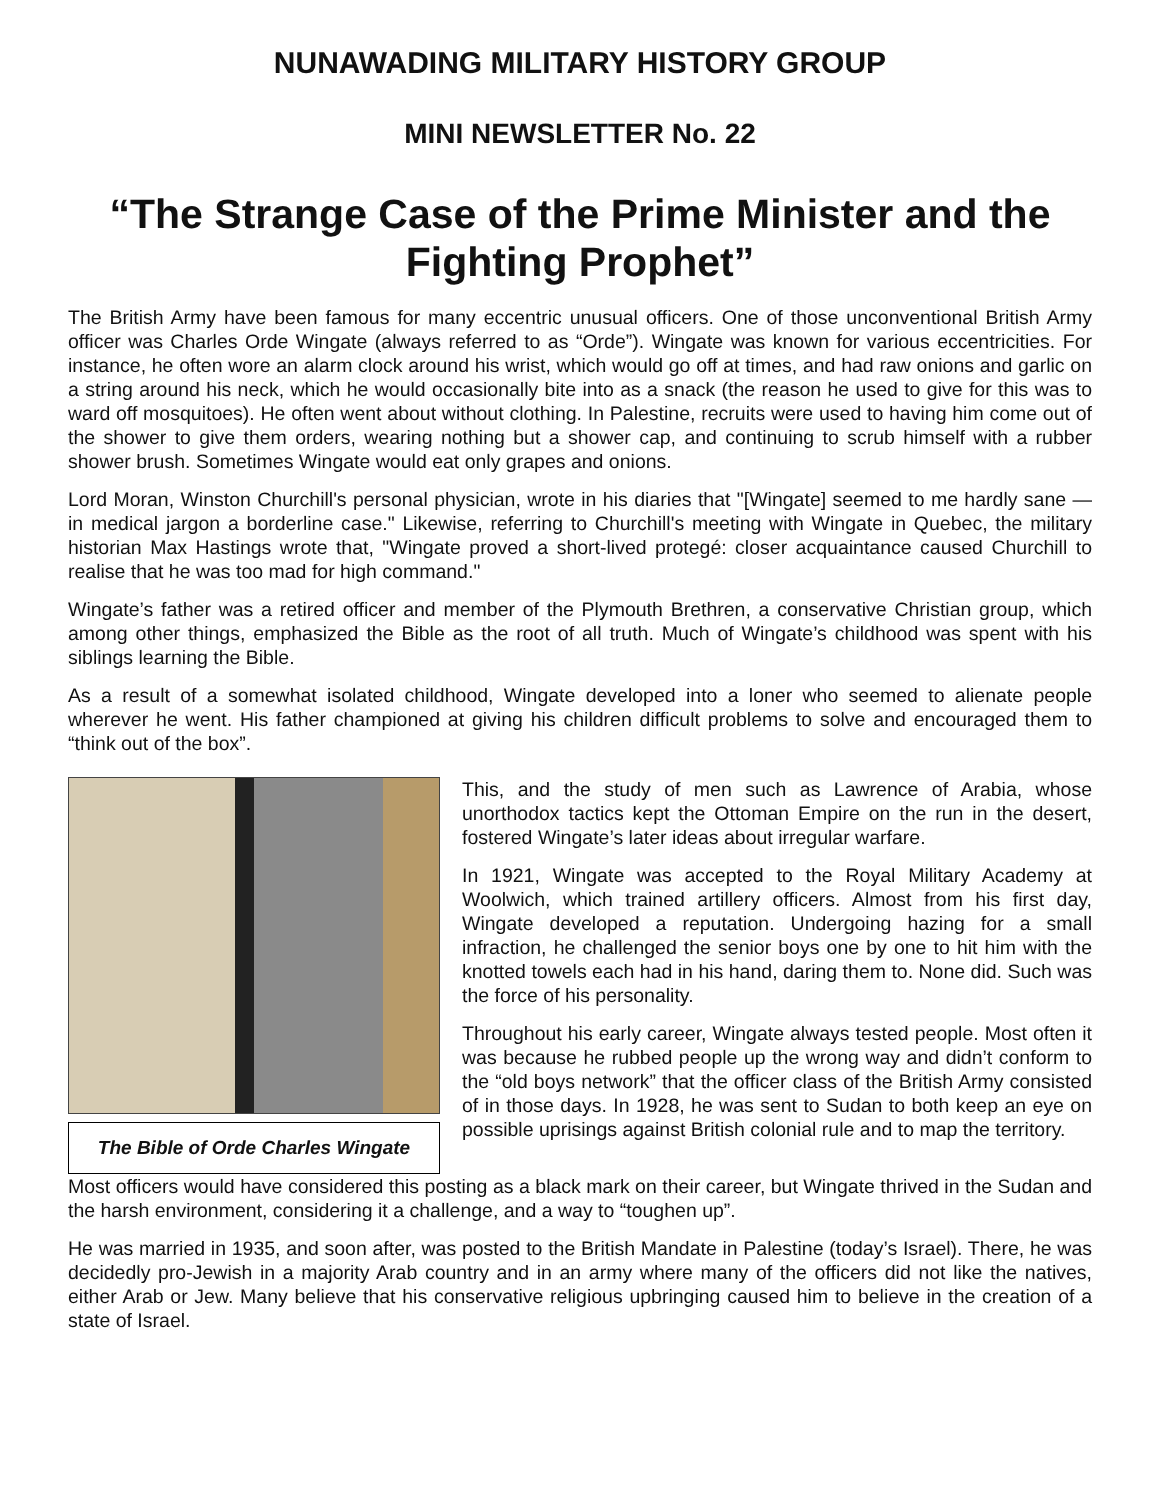NUNAWADING MILITARY HISTORY GROUP
MINI NEWSLETTER No. 22
“The Strange Case of the Prime Minister and the Fighting Prophet”
The British Army have been famous for many eccentric unusual officers. One of those unconventional British Army officer was Charles Orde Wingate (always referred to as “Orde”). Wingate was known for various eccentricities. For instance, he often wore an alarm clock around his wrist, which would go off at times, and had raw onions and garlic on a string around his neck, which he would occasionally bite into as a snack (the reason he used to give for this was to ward off mosquitoes). He often went about without clothing. In Palestine, recruits were used to having him come out of the shower to give them orders, wearing nothing but a shower cap, and continuing to scrub himself with a rubber shower brush. Sometimes Wingate would eat only grapes and onions.
Lord Moran, Winston Churchill's personal physician, wrote in his diaries that "[Wingate] seemed to me hardly sane — in medical jargon a borderline case." Likewise, referring to Churchill's meeting with Wingate in Quebec, the military historian Max Hastings wrote that, "Wingate proved a short-lived protegé: closer acquaintance caused Churchill to realise that he was too mad for high command."
Wingate’s father was a retired officer and member of the Plymouth Brethren, a conservative Christian group, which among other things, emphasized the Bible as the root of all truth. Much of Wingate’s childhood was spent with his siblings learning the Bible.
As a result of a somewhat isolated childhood, Wingate developed into a loner who seemed to alienate people wherever he went. His father championed at giving his children difficult problems to solve and encouraged them to “think out of the box”.
The Bible of Orde Charles Wingate
This, and the study of men such as Lawrence of Arabia, whose unorthodox tactics kept the Ottoman Empire on the run in the desert, fostered Wingate’s later ideas about irregular warfare.
In 1921, Wingate was accepted to the Royal Military Academy at Woolwich, which trained artillery officers. Almost from his first day, Wingate developed a reputation. Undergoing hazing for a small infraction, he challenged the senior boys one by one to hit him with the knotted towels each had in his hand, daring them to. None did. Such was the force of his personality.
Throughout his early career, Wingate always tested people. Most often it was because he rubbed people up the wrong way and didn’t conform to the “old boys network” that the officer class of the British Army consisted of in those days. In 1928, he was sent to Sudan to both keep an eye on possible uprisings against British colonial rule and to map the territory.
Most officers would have considered this posting as a black mark on their career, but Wingate thrived in the Sudan and the harsh environment, considering it a challenge, and a way to “toughen up”.
He was married in 1935, and soon after, was posted to the British Mandate in Palestine (today’s Israel). There, he was decidedly pro-Jewish in a majority Arab country and in an army where many of the officers did not like the natives, either Arab or Jew. Many believe that his conservative religious upbringing caused him to believe in the creation of a state of Israel.